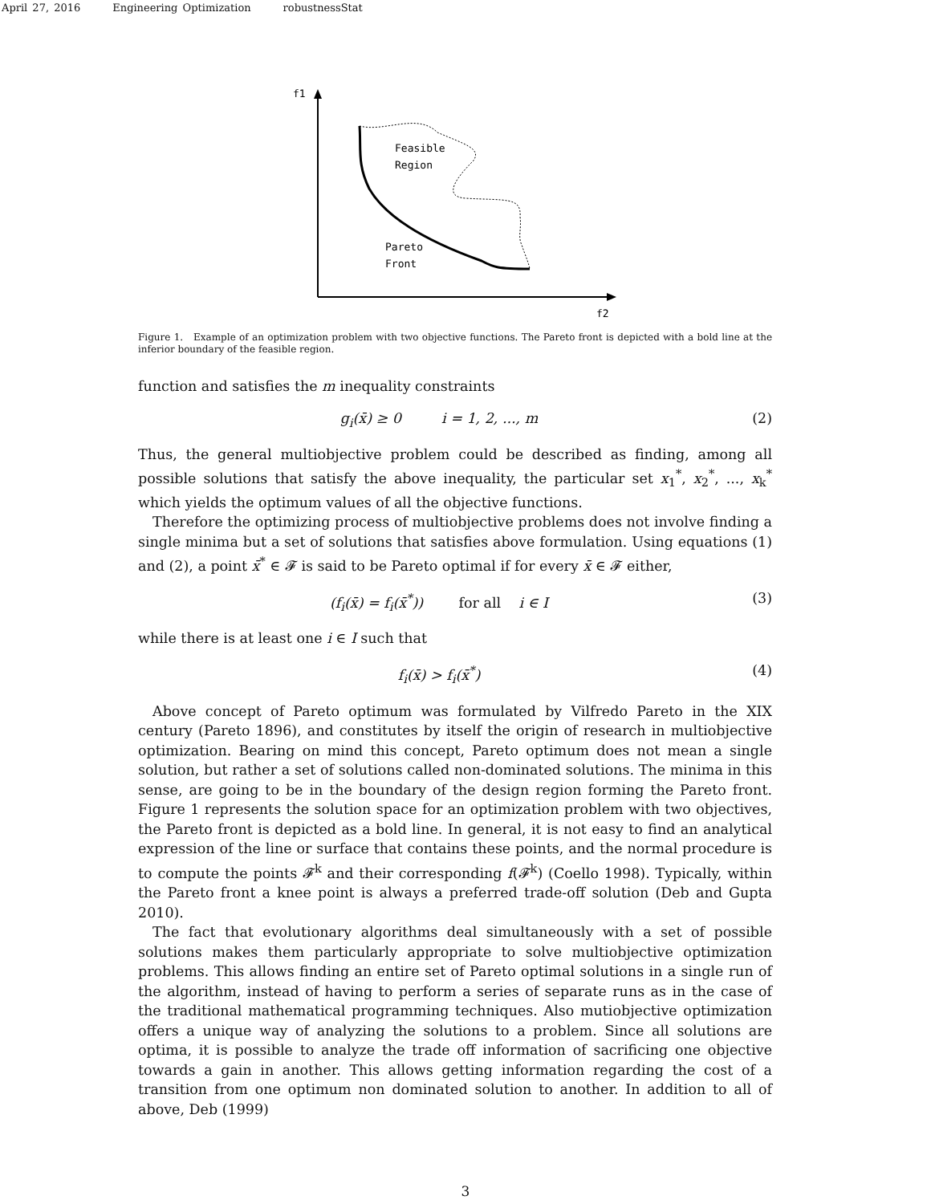April 27, 2016 Engineering Optimization robustnessStat
f1
f2
Feasible
Region
Pareto
Front
Figure 1. Example of an optimization problem with two objective functions. The Pareto front is depicted with a bold line at the inferior boundary of the feasible region.
function and satisfies the m inequality constraints
g<sub>i</sub>(x̄) ≥ 0 i = 1, 2, ..., m
(2)
Thus, the general multiobjective problem could be described as finding, among all possible solutions that satisfy the above inequality, the particular set x<sub>1</sub><sup>*</sup>, x<sub>2</sub><sup>*</sup>, ..., x<sub>k</sub><sup>*</sup> which yields the optimum values of all the objective functions.
Therefore the optimizing process of multiobjective problems does not involve finding a single minima but a set of solutions that satisfies above formulation. Using equations (1) and (2), a point x̄<sup>*</sup> ∈ 𝓕 is said to be Pareto optimal if for every x̄ ∈ 𝓕 either,
(f<sub>i</sub>(x̄) = f<sub>i</sub>(x̄<sup>*</sup>)) for all i ∈ I
(3)
while there is at least one i ∈ I such that
f<sub>i</sub>(x̄) > f<sub>i</sub>(x̄<sup>*</sup>) (4)
Above concept of Pareto optimum was formulated by Vilfredo Pareto in the XIX century (Pareto 1896), and constitutes by itself the origin of research in multiobjective optimization. Bearing on mind this concept, Pareto optimum does not mean a single solution, but rather a set of solutions called non-dominated solutions. The minima in this sense, are going to be in the boundary of the design region forming the Pareto front. Figure 1 represents the solution space for an optimization problem with two objectives, the Pareto front is depicted as a bold line. In general, it is not easy to find an analytical expression of the line or surface that contains these points, and the normal procedure is to compute the points 𝓕<sup>k</sup> and their corresponding f(𝓕<sup>k</sup>) (Coello 1998). Typically, within the Pareto front a knee point is always a preferred trade-off solution (Deb and Gupta 2010).
The fact that evolutionary algorithms deal simultaneously with a set of possible solutions makes them particularly appropriate to solve multiobjective optimization problems. This allows finding an entire set of Pareto optimal solutions in a single run of the algorithm, instead of having to perform a series of separate runs as in the case of the traditional mathematical programming techniques. Also mutiobjective optimization offers a unique way of analyzing the solutions to a problem. Since all solutions are optima, it is possible to analyze the trade off information of sacrificing one objective towards a gain in another. This allows getting information regarding the cost of a transition from one optimum non dominated solution to another. In addition to all of above, Deb (1999)
3